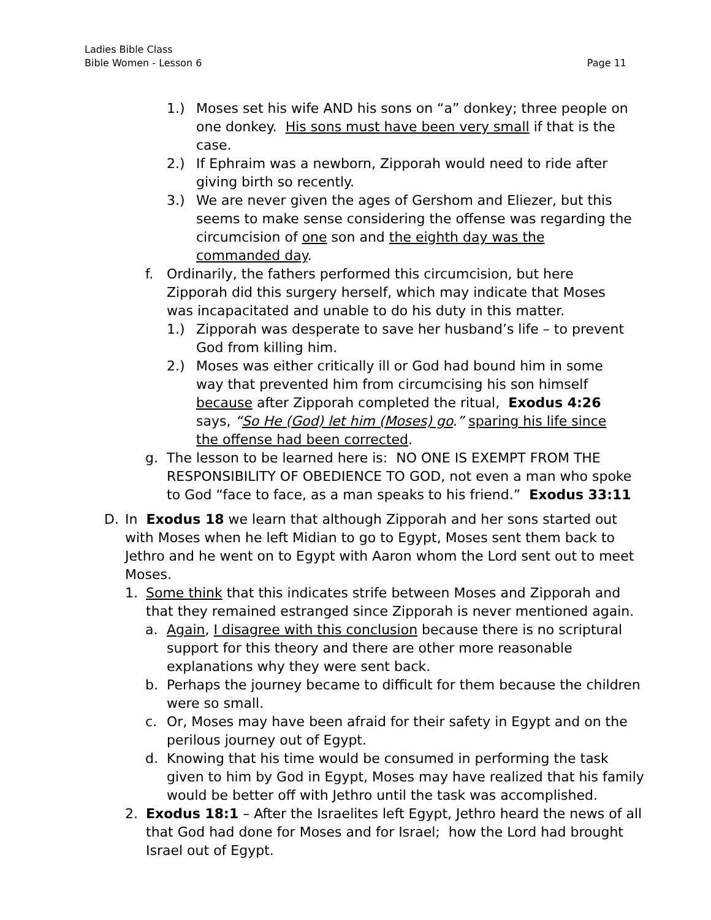Ladies Bible Class
Bible Women - Lesson 6 Page 11
1.) Moses set his wife AND his sons on “a” donkey; three people on one donkey. His sons must have been very small if that is the case.
2.) If Ephraim was a newborn, Zipporah would need to ride after giving birth so recently.
3.) We are never given the ages of Gershom and Eliezer, but this seems to make sense considering the offense was regarding the circumcision of one son and the eighth day was the commanded day.
f. Ordinarily, the fathers performed this circumcision, but here Zipporah did this surgery herself, which may indicate that Moses was incapacitated and unable to do his duty in this matter.
1.) Zipporah was desperate to save her husband’s life – to prevent God from killing him.
2.) Moses was either critically ill or God had bound him in some way that prevented him from circumcising his son himself because after Zipporah completed the ritual, Exodus 4:26 says, “So He (God) let him (Moses) go.” sparing his life since the offense had been corrected.
g. The lesson to be learned here is: NO ONE IS EXEMPT FROM THE RESPONSIBILITY OF OBEDIENCE TO GOD, not even a man who spoke to God “face to face, as a man speaks to his friend.” Exodus 33:11
D. In Exodus 18 we learn that although Zipporah and her sons started out with Moses when he left Midian to go to Egypt, Moses sent them back to Jethro and he went on to Egypt with Aaron whom the Lord sent out to meet Moses.
1. Some think that this indicates strife between Moses and Zipporah and that they remained estranged since Zipporah is never mentioned again.
a. Again, I disagree with this conclusion because there is no scriptural support for this theory and there are other more reasonable explanations why they were sent back.
b. Perhaps the journey became to difficult for them because the children were so small.
c. Or, Moses may have been afraid for their safety in Egypt and on the perilous journey out of Egypt.
d. Knowing that his time would be consumed in performing the task given to him by God in Egypt, Moses may have realized that his family would be better off with Jethro until the task was accomplished.
2. Exodus 18:1 – After the Israelites left Egypt, Jethro heard the news of all that God had done for Moses and for Israel; how the Lord had brought Israel out of Egypt.